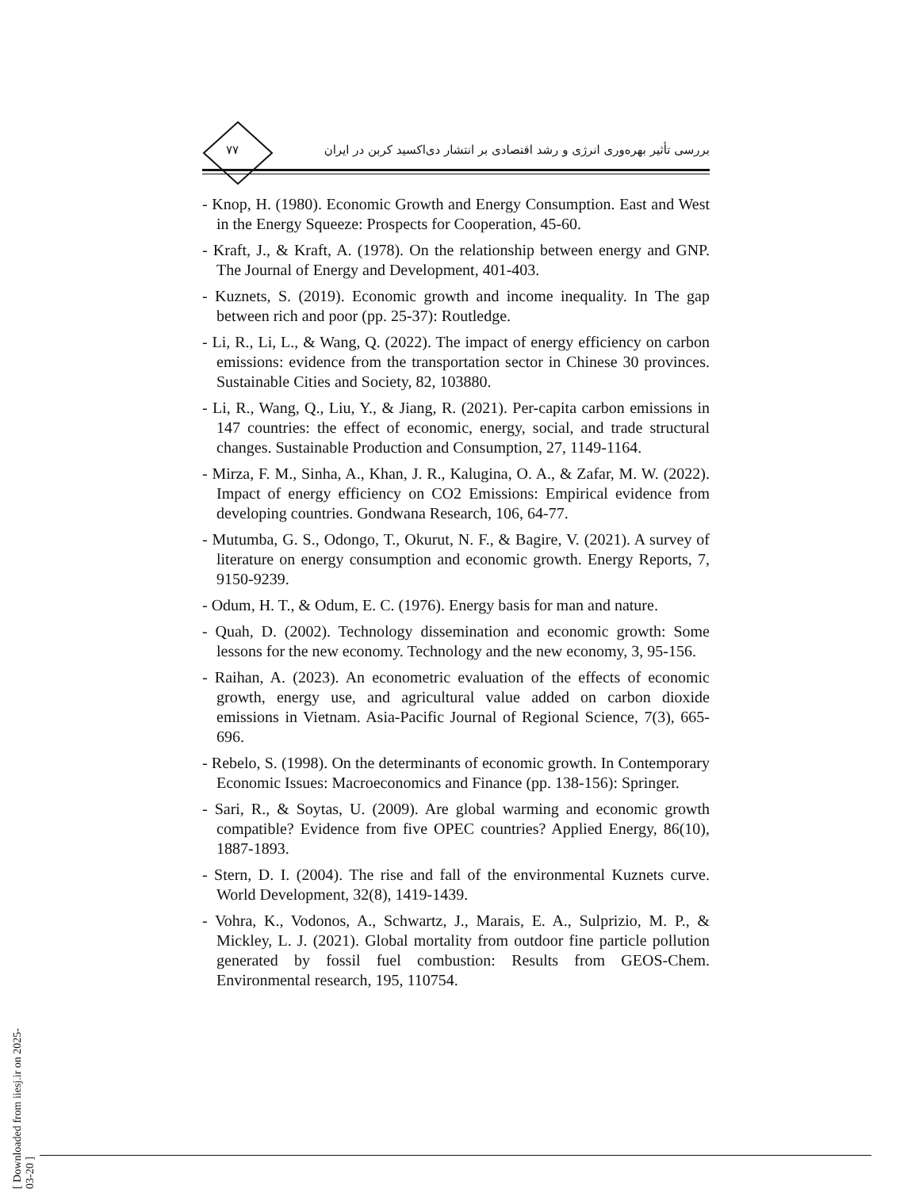۷۷
بررسی تأثیر بهره‌وری انرژی و رشد اقتصادی بر انتشار دی‌اکسید کربن در ایران
- Knop, H. (1980). Economic Growth and Energy Consumption. East and West in the Energy Squeeze: Prospects for Cooperation, 45-60.
- Kraft, J., & Kraft, A. (1978). On the relationship between energy and GNP. The Journal of Energy and Development, 401-403.
- Kuznets, S. (2019). Economic growth and income inequality. In The gap between rich and poor (pp. 25-37): Routledge.
- Li, R., Li, L., & Wang, Q. (2022). The impact of energy efficiency on carbon emissions: evidence from the transportation sector in Chinese 30 provinces. Sustainable Cities and Society, 82, 103880.
- Li, R., Wang, Q., Liu, Y., & Jiang, R. (2021). Per-capita carbon emissions in 147 countries: the effect of economic, energy, social, and trade structural changes. Sustainable Production and Consumption, 27, 1149-1164.
- Mirza, F. M., Sinha, A., Khan, J. R., Kalugina, O. A., & Zafar, M. W. (2022). Impact of energy efficiency on CO2 Emissions: Empirical evidence from developing countries. Gondwana Research, 106, 64-77.
- Mutumba, G. S., Odongo, T., Okurut, N. F., & Bagire, V. (2021). A survey of literature on energy consumption and economic growth. Energy Reports, 7, 9150-9239.
- Odum, H. T., & Odum, E. C. (1976). Energy basis for man and nature.
- Quah, D. (2002). Technology dissemination and economic growth: Some lessons for the new economy. Technology and the new economy, 3, 95-156.
- Raihan, A. (2023). An econometric evaluation of the effects of economic growth, energy use, and agricultural value added on carbon dioxide emissions in Vietnam. Asia-Pacific Journal of Regional Science, 7(3), 665-696.
- Rebelo, S. (1998). On the determinants of economic growth. In Contemporary Economic Issues: Macroeconomics and Finance (pp. 138-156): Springer.
- Sari, R., & Soytas, U. (2009). Are global warming and economic growth compatible? Evidence from five OPEC countries? Applied Energy, 86(10), 1887-1893.
- Stern, D. I. (2004). The rise and fall of the environmental Kuznets curve. World Development, 32(8), 1419-1439.
- Vohra, K., Vodonos, A., Schwartz, J., Marais, E. A., Sulprizio, M. P., & Mickley, L. J. (2021). Global mortality from outdoor fine particle pollution generated by fossil fuel combustion: Results from GEOS-Chem. Environmental research, 195, 110754.
[ Downloaded from iiesj.ir on 2025-03-20 ]